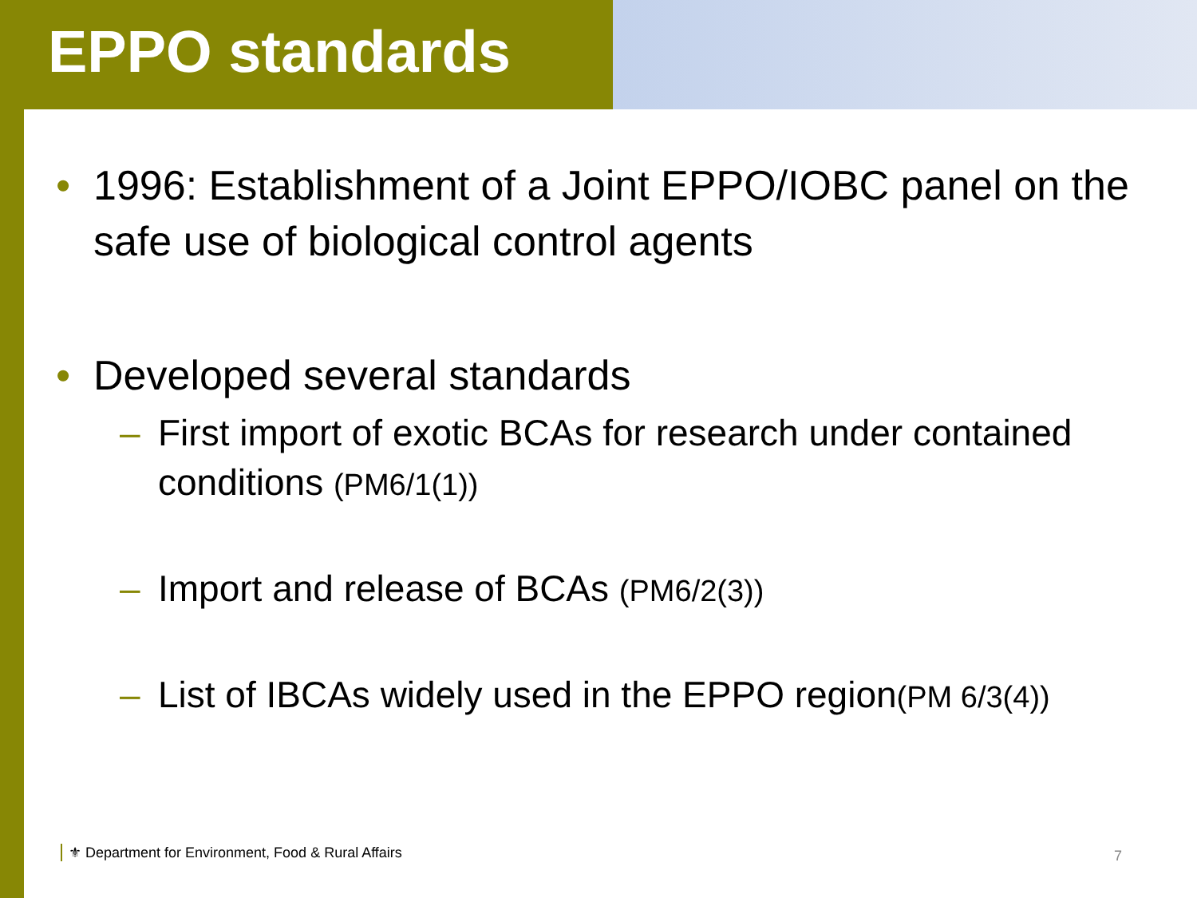EPPO standards
• 1996: Establishment of a Joint EPPO/IOBC panel on the safe use of biological control agents
• Developed several standards
– First import of exotic BCAs for research under contained conditions (PM6/1(1))
– Import and release of BCAs (PM6/2(3))
– List of IBCAs widely used in the EPPO region(PM 6/3(4))
⚜ Department for Environment, Food & Rural Affairs
7